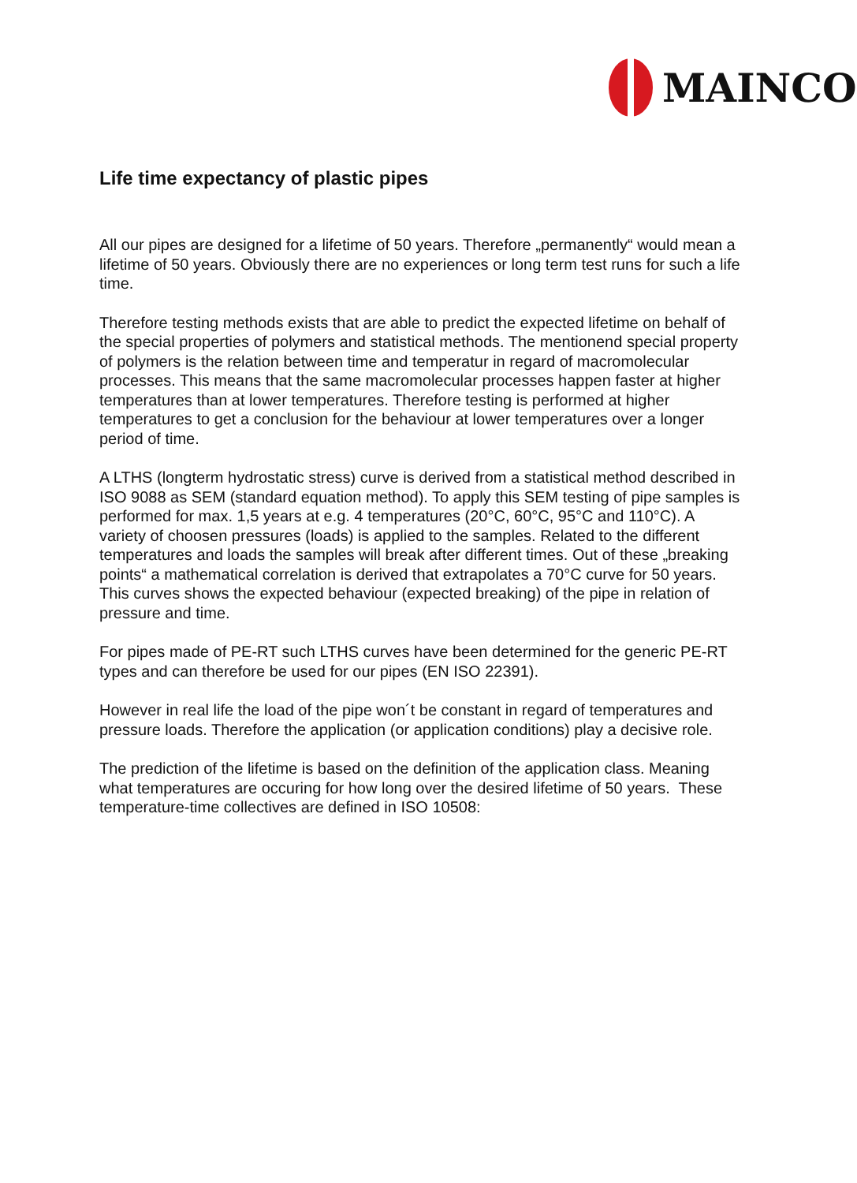MAINCO
Life time expectancy of plastic pipes
All our pipes are designed for a lifetime of 50 years. Therefore „permanently“ would mean a lifetime of 50 years. Obviously there are no experiences or long term test runs for such a life time.
Therefore testing methods exists that are able to predict the expected lifetime on behalf of the special properties of polymers and statistical methods. The mentionend special property of polymers is the relation between time and temperatur in regard of macromolecular processes. This means that the same macromolecular processes happen faster at higher temperatures than at lower temperatures. Therefore testing is performed at higher temperatures to get a conclusion for the behaviour at lower temperatures over a longer period of time.
A LTHS (longterm hydrostatic stress) curve is derived from a statistical method described in ISO 9088 as SEM (standard equation method). To apply this SEM testing of pipe samples is performed for max. 1,5 years at e.g. 4 temperatures (20°C, 60°C, 95°C and 110°C). A variety of choosen pressures (loads) is applied to the samples. Related to the different temperatures and loads the samples will break after different times. Out of these „breaking points“ a mathematical correlation is derived that extrapolates a 70°C curve for 50 years. This curves shows the expected behaviour (expected breaking) of the pipe in relation of pressure and time.
For pipes made of PE-RT such LTHS curves have been determined for the generic PE-RT types and can therefore be used for our pipes (EN ISO 22391).
However in real life the load of the pipe won´t be constant in regard of temperatures and pressure loads. Therefore the application (or application conditions) play a decisive role.
The prediction of the lifetime is based on the definition of the application class. Meaning what temperatures are occuring for how long over the desired lifetime of 50 years. These temperature-time collectives are defined in ISO 10508: